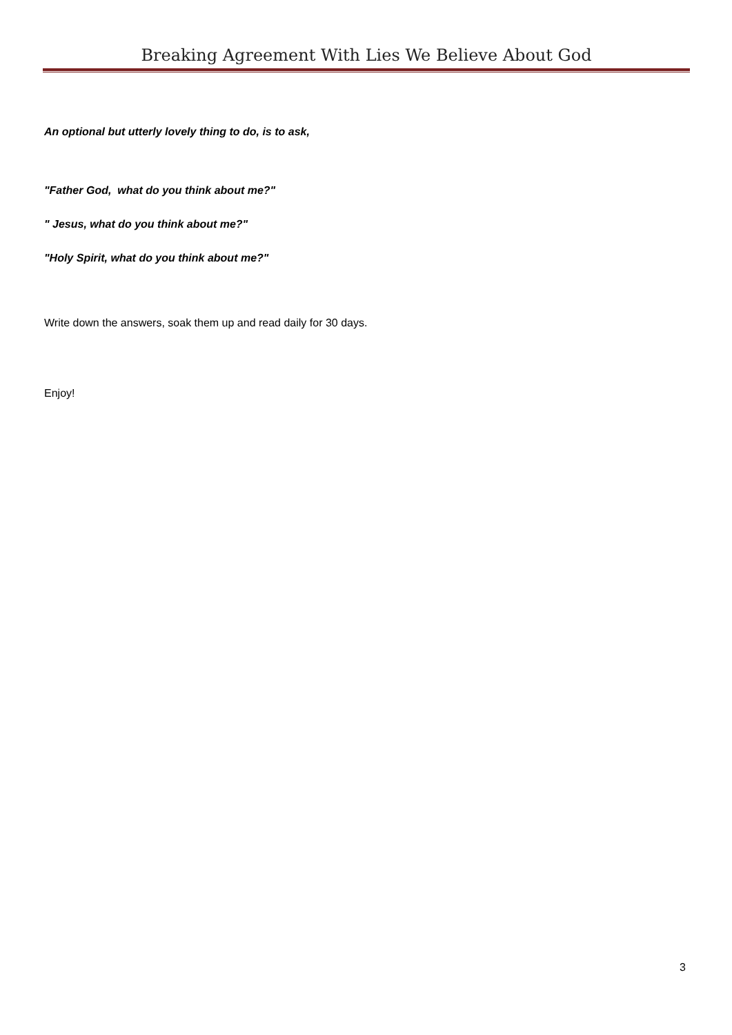Breaking Agreement With Lies We Believe About God
An optional but utterly lovely thing to do, is to ask,
"Father God, what do you think about me?"
" Jesus, what do you think about me?"
"Holy Spirit, what do you think about me?"
Write down the answers, soak them up and read daily for 30 days.
Enjoy!
3